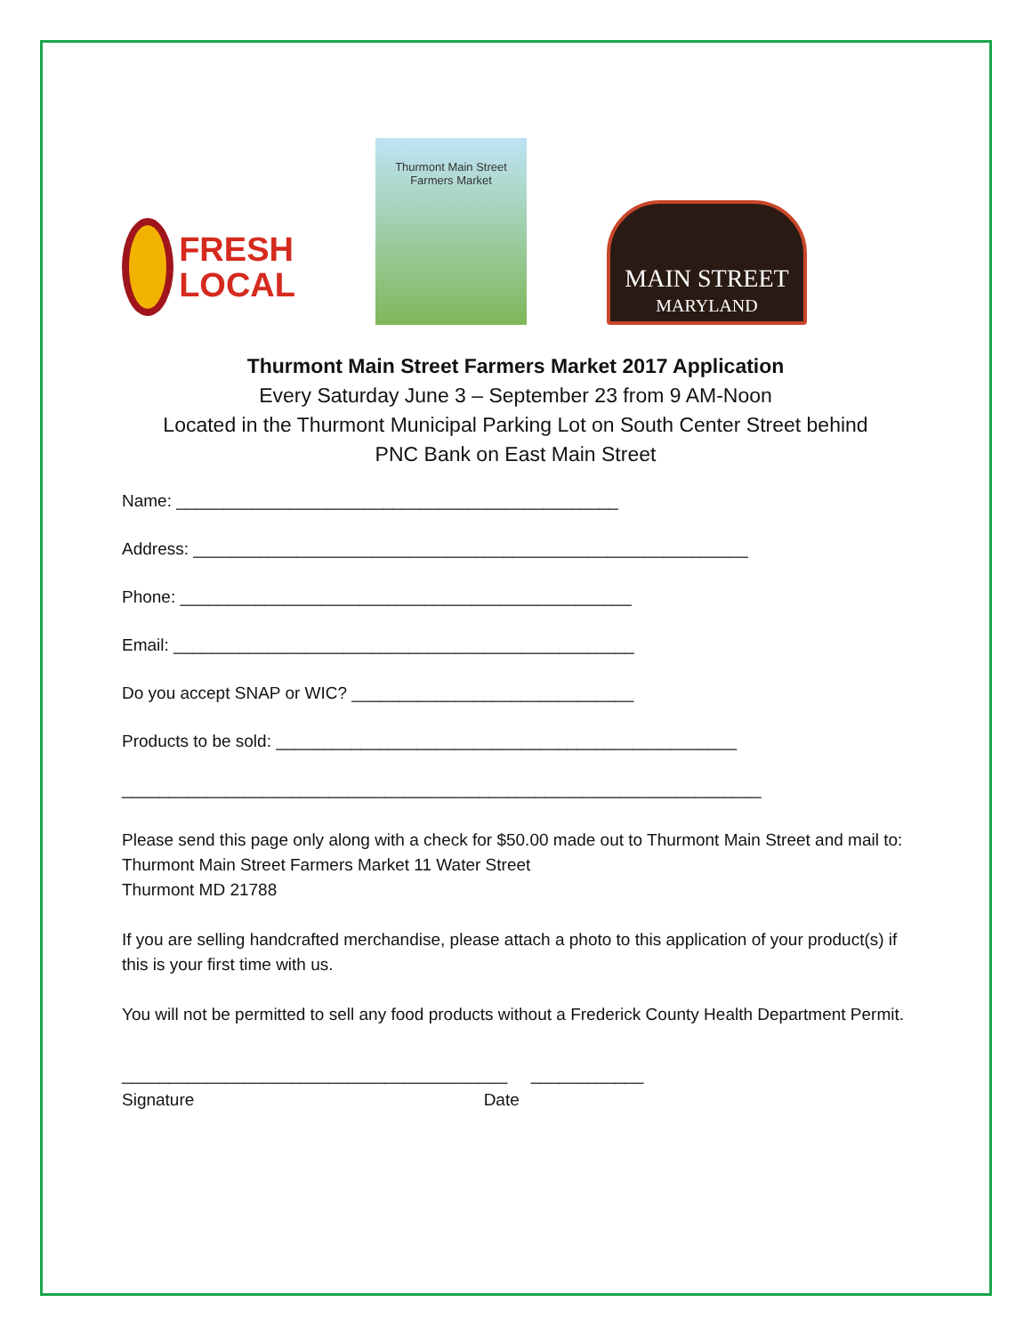FRESH
LOCAL
Thurmont Main Street
Farmers Market
MAIN STREET
MARYLAND
Thurmont Main Street Farmers Market 2017 Application
Every Saturday June 3 – September 23 from 9 AM-Noon
Located in the Thurmont Municipal Parking Lot on South Center Street behind
PNC Bank on East Main Street
Name: _______________________________________________
Address: ___________________________________________________________
Phone: ________________________________________________
Email: _________________________________________________
Do you accept SNAP or WIC? ______________________________
Products to be sold: _________________________________________________
____________________________________________________________________
Please send this page only along with a check for $50.00 made out to Thurmont Main Street and mail to: Thurmont Main Street Farmers Market 11 Water Street
Thurmont MD 21788
If you are selling handcrafted merchandise, please attach a photo to this application of your product(s) if this is your first time with us.
You will not be permitted to sell any food products without a Frederick County Health Department Permit.
_________________________________________ ____________
Signature Date